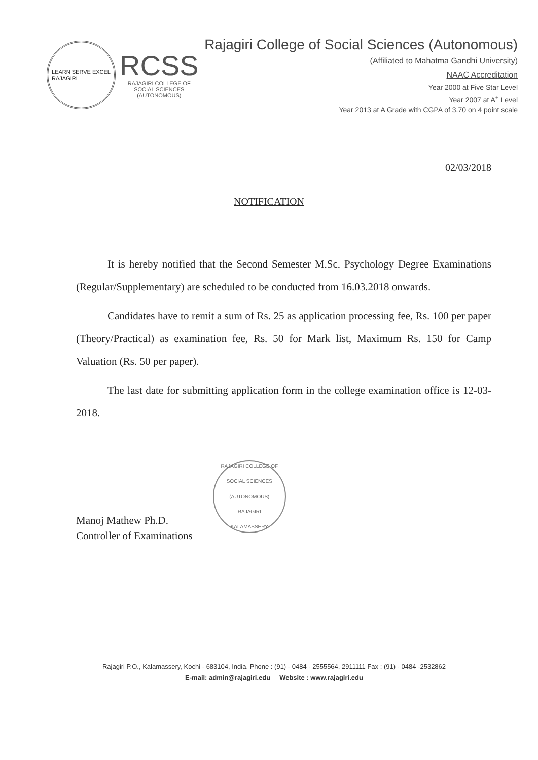LEARN SERVE EXCEL
RAJAGIRI
RCSS
RAJAGIRI COLLEGE OF
SOCIAL SCIENCES
(AUTONOMOUS)
Rajagiri College of Social Sciences (Autonomous)
(Affiliated to Mahatma Gandhi University)
NAAC Accreditation
Year 2000 at Five Star Level
Year 2007 at A<sup>+</sup> Level
Year 2013 at A Grade with CGPA of 3.70 on 4 point scale
02/03/2018
NOTIFICATION
It is hereby notified that the Second Semester M.Sc. Psychology Degree Examinations (Regular/Supplementary) are scheduled to be conducted from 16.03.2018 onwards.
Candidates have to remit a sum of Rs. 25 as application processing fee, Rs. 100 per paper (Theory/Practical) as examination fee, Rs. 50 for Mark list, Maximum Rs. 150 for Camp Valuation (Rs. 50 per paper).
The last date for submitting application form in the college examination office is 12-03-2018.
Manoj Mathew Ph.D.
Controller of Examinations
RAJAGIRI COLLEGE OF SOCIAL SCIENCES (AUTONOMOUS)
RAJAGIRI
KALAMASSERY
Rajagiri P.O., Kalamassery, Kochi - 683104, India. Phone : (91) - 0484 - 2555564, 2911111 Fax : (91) - 0484 -2532862
E-mail: admin@rajagiri.edu Website : www.rajagiri.edu